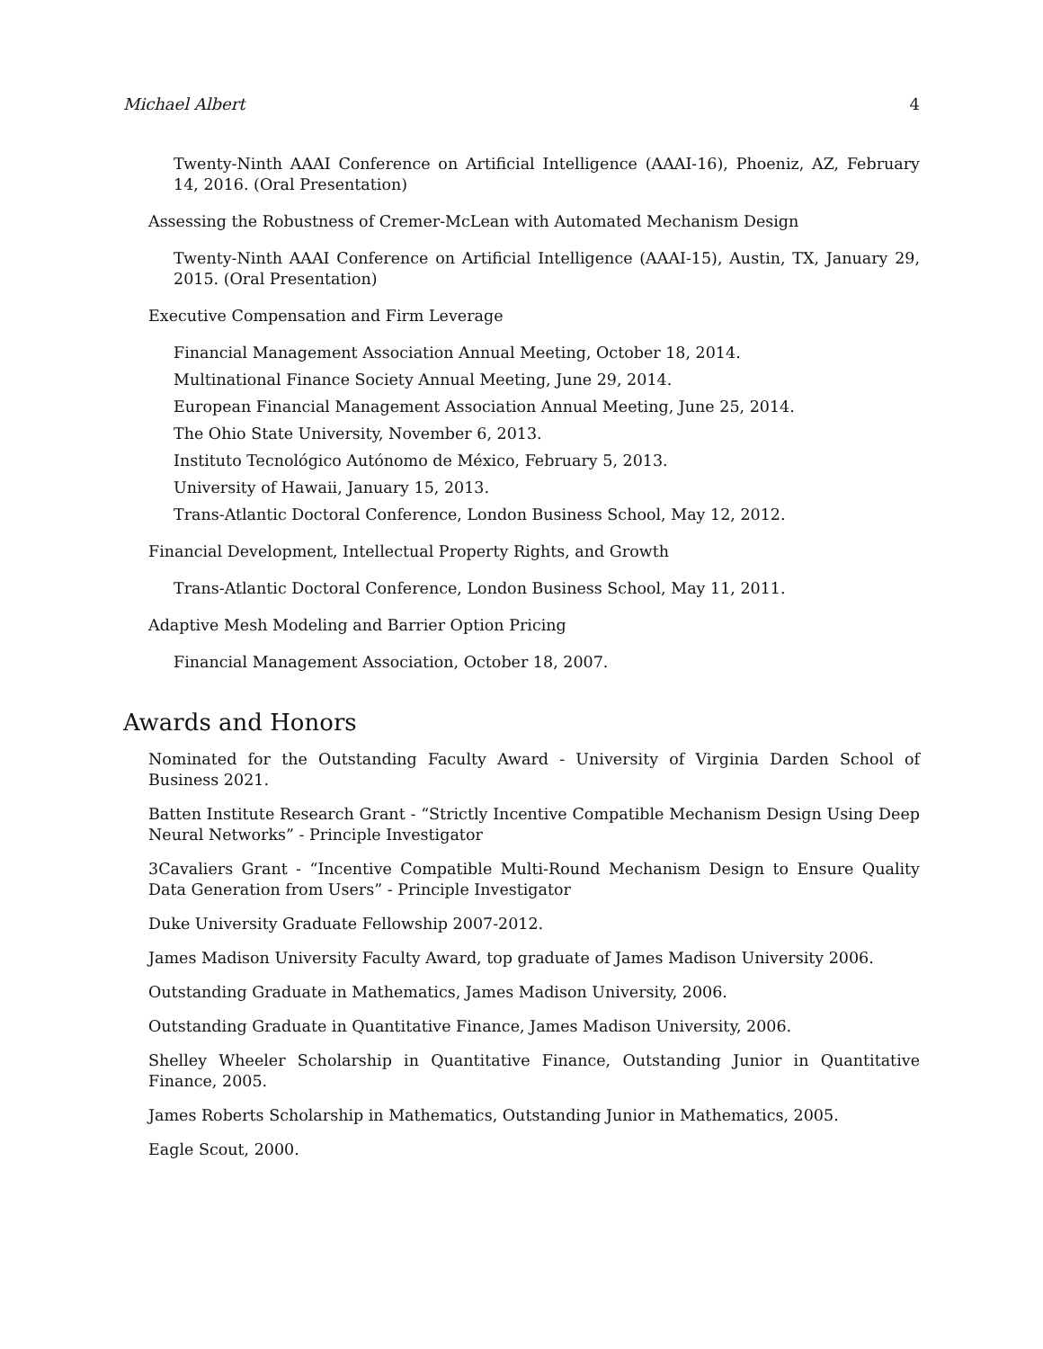Michael Albert 4
Twenty-Ninth AAAI Conference on Artificial Intelligence (AAAI-16), Phoeniz, AZ, February 14, 2016. (Oral Presentation)
Assessing the Robustness of Cremer-McLean with Automated Mechanism Design
Twenty-Ninth AAAI Conference on Artificial Intelligence (AAAI-15), Austin, TX, January 29, 2015. (Oral Presentation)
Executive Compensation and Firm Leverage
Financial Management Association Annual Meeting, October 18, 2014.
Multinational Finance Society Annual Meeting, June 29, 2014.
European Financial Management Association Annual Meeting, June 25, 2014.
The Ohio State University, November 6, 2013.
Instituto Tecnológico Autónomo de México, February 5, 2013.
University of Hawaii, January 15, 2013.
Trans-Atlantic Doctoral Conference, London Business School, May 12, 2012.
Financial Development, Intellectual Property Rights, and Growth
Trans-Atlantic Doctoral Conference, London Business School, May 11, 2011.
Adaptive Mesh Modeling and Barrier Option Pricing
Financial Management Association, October 18, 2007.
Awards and Honors
Nominated for the Outstanding Faculty Award - University of Virginia Darden School of Business 2021.
Batten Institute Research Grant - “Strictly Incentive Compatible Mechanism Design Using Deep Neural Networks” - Principle Investigator
3Cavaliers Grant - “Incentive Compatible Multi-Round Mechanism Design to Ensure Quality Data Generation from Users” - Principle Investigator
Duke University Graduate Fellowship 2007-2012.
James Madison University Faculty Award, top graduate of James Madison University 2006.
Outstanding Graduate in Mathematics, James Madison University, 2006.
Outstanding Graduate in Quantitative Finance, James Madison University, 2006.
Shelley Wheeler Scholarship in Quantitative Finance, Outstanding Junior in Quantitative Finance, 2005.
James Roberts Scholarship in Mathematics, Outstanding Junior in Mathematics, 2005.
Eagle Scout, 2000.